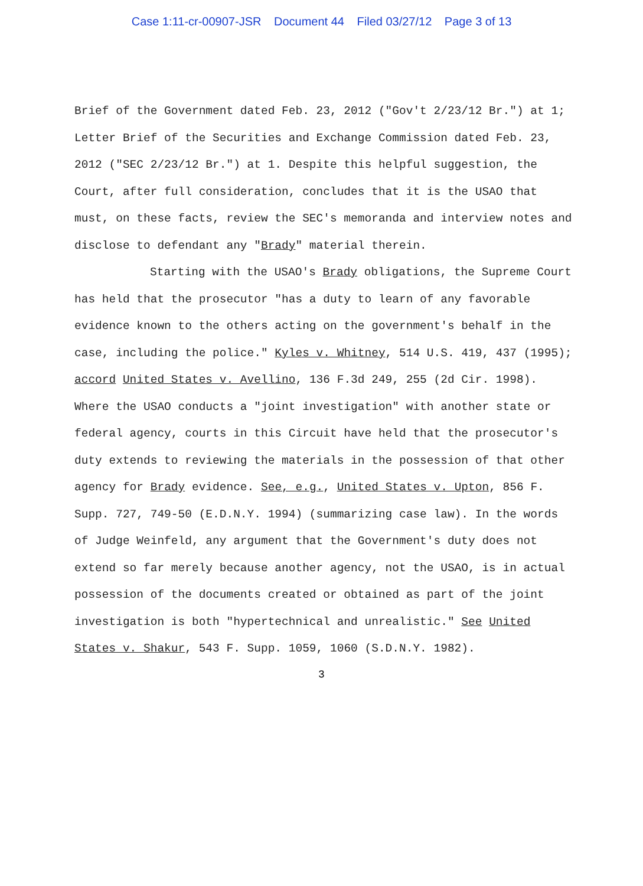Case 1:11-cr-00907-JSR Document 44 Filed 03/27/12 Page 3 of 13
Brief of the Government dated Feb. 23, 2012 ("Gov't 2/23/12 Br.") at 1; Letter Brief of the Securities and Exchange Commission dated Feb. 23, 2012 ("SEC 2/23/12 Br.") at 1. Despite this helpful suggestion, the Court, after full consideration, concludes that it is the USAO that must, on these facts, review the SEC's memoranda and interview notes and disclose to defendant any "Brady" material therein.
Starting with the USAO's Brady obligations, the Supreme Court has held that the prosecutor "has a duty to learn of any favorable evidence known to the others acting on the government's behalf in the case, including the police." Kyles v. Whitney, 514 U.S. 419, 437 (1995); accord United States v. Avellino, 136 F.3d 249, 255 (2d Cir. 1998). Where the USAO conducts a "joint investigation" with another state or federal agency, courts in this Circuit have held that the prosecutor's duty extends to reviewing the materials in the possession of that other agency for Brady evidence. See, e.g., United States v. Upton, 856 F. Supp. 727, 749-50 (E.D.N.Y. 1994) (summarizing case law). In the words of Judge Weinfeld, any argument that the Government's duty does not extend so far merely because another agency, not the USAO, is in actual possession of the documents created or obtained as part of the joint investigation is both "hypertechnical and unrealistic." See United States v. Shakur, 543 F. Supp. 1059, 1060 (S.D.N.Y. 1982).
3